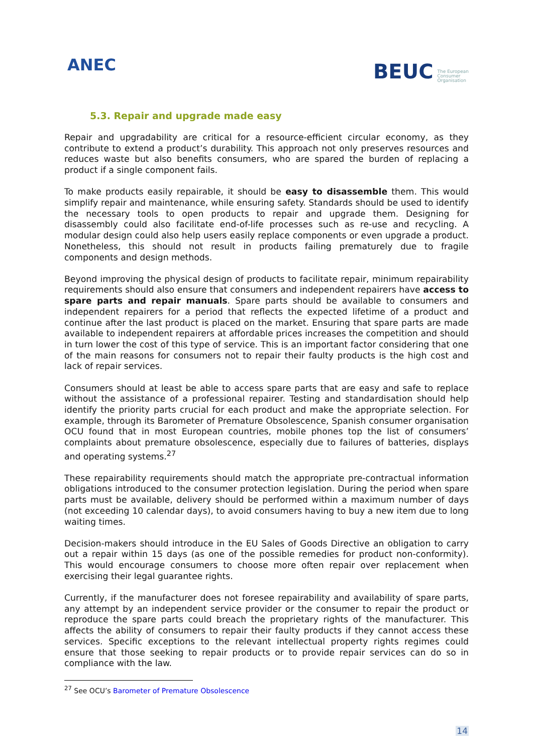ANEC
BEUC The European
Consumer
Organisation
5.3. Repair and upgrade made easy
Repair and upgradability are critical for a resource-efficient circular economy, as they contribute to extend a product’s durability. This approach not only preserves resources and reduces waste but also benefits consumers, who are spared the burden of replacing a product if a single component fails.
To make products easily repairable, it should be easy to disassemble them. This would simplify repair and maintenance, while ensuring safety. Standards should be used to identify the necessary tools to open products to repair and upgrade them. Designing for disassembly could also facilitate end-of-life processes such as re-use and recycling. A modular design could also help users easily replace components or even upgrade a product. Nonetheless, this should not result in products failing prematurely due to fragile components and design methods.
Beyond improving the physical design of products to facilitate repair, minimum repairability requirements should also ensure that consumers and independent repairers have access to spare parts and repair manuals. Spare parts should be available to consumers and independent repairers for a period that reflects the expected lifetime of a product and continue after the last product is placed on the market. Ensuring that spare parts are made available to independent repairers at affordable prices increases the competition and should in turn lower the cost of this type of service. This is an important factor considering that one of the main reasons for consumers not to repair their faulty products is the high cost and lack of repair services.
Consumers should at least be able to access spare parts that are easy and safe to replace without the assistance of a professional repairer. Testing and standardisation should help identify the priority parts crucial for each product and make the appropriate selection. For example, through its Barometer of Premature Obsolescence, Spanish consumer organisation OCU found that in most European countries, mobile phones top the list of consumers’ complaints about premature obsolescence, especially due to failures of batteries, displays and operating systems.<sup>27</sup>
These repairability requirements should match the appropriate pre-contractual information obligations introduced to the consumer protection legislation. During the period when spare parts must be available, delivery should be performed within a maximum number of days (not exceeding 10 calendar days), to avoid consumers having to buy a new item due to long waiting times.
Decision-makers should introduce in the EU Sales of Goods Directive an obligation to carry out a repair within 15 days (as one of the possible remedies for product non-conformity). This would encourage consumers to choose more often repair over replacement when exercising their legal guarantee rights.
Currently, if the manufacturer does not foresee repairability and availability of spare parts, any attempt by an independent service provider or the consumer to repair the product or reproduce the spare parts could breach the proprietary rights of the manufacturer. This affects the ability of consumers to repair their faulty products if they cannot access these services. Specific exceptions to the relevant intellectual property rights regimes could ensure that those seeking to repair products or to provide repair services can do so in compliance with the law.
<sup>27</sup> See OCU’s Barometer of Premature Obsolescence
14